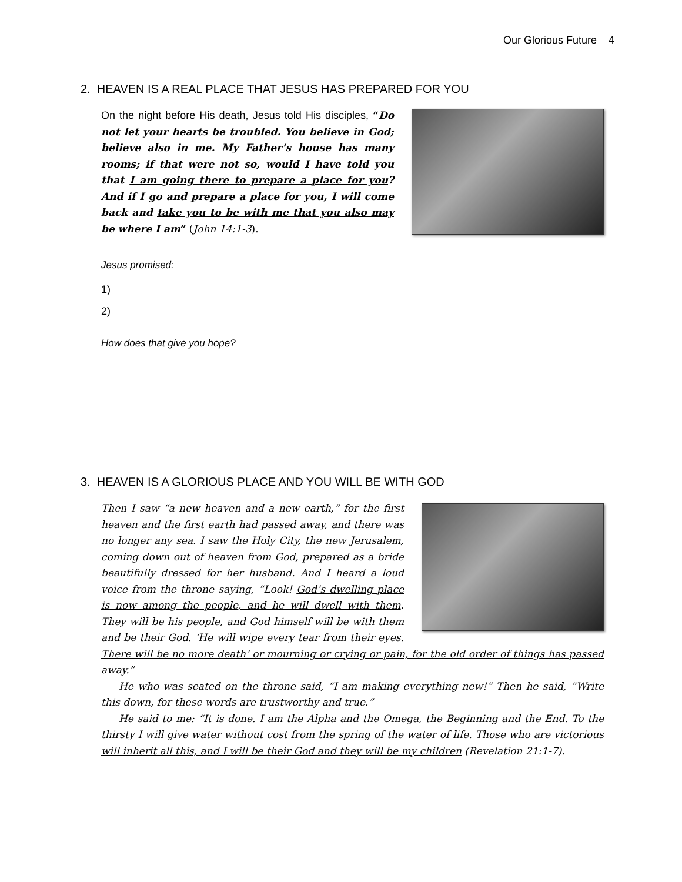Our Glorious Future 4
2. HEAVEN IS A REAL PLACE THAT JESUS HAS PREPARED FOR YOU
On the night before His death, Jesus told His disciples, “Do not let your hearts be troubled. You believe in God; believe also in me. My Father’s house has many rooms; if that were not so, would I have told you that I am going there to prepare a place for you? And if I go and prepare a place for you, I will come back and take you to be with me that you also may be where I am” (John 14:1-3).
Jesus promised:
1)
2)
How does that give you hope?
3. HEAVEN IS A GLORIOUS PLACE AND YOU WILL BE WITH GOD
Then I saw “a new heaven and a new earth,” for the first heaven and the first earth had passed away, and there was no longer any sea. I saw the Holy City, the new Jerusalem, coming down out of heaven from God, prepared as a bride beautifully dressed for her husband. And I heard a loud voice from the throne saying, “Look! God’s dwelling place is now among the people, and he will dwell with them. They will be his people, and God himself will be with them and be their God. ‘He will wipe every tear from their eyes. There will be no more death’ or mourning or crying or pain, for the old order of things has passed away.”
He who was seated on the throne said, “I am making everything new!” Then he said, “Write this down, for these words are trustworthy and true.”
He said to me: “It is done. I am the Alpha and the Omega, the Beginning and the End. To the thirsty I will give water without cost from the spring of the water of life. Those who are victorious will inherit all this, and I will be their God and they will be my children (Revelation 21:1-7).